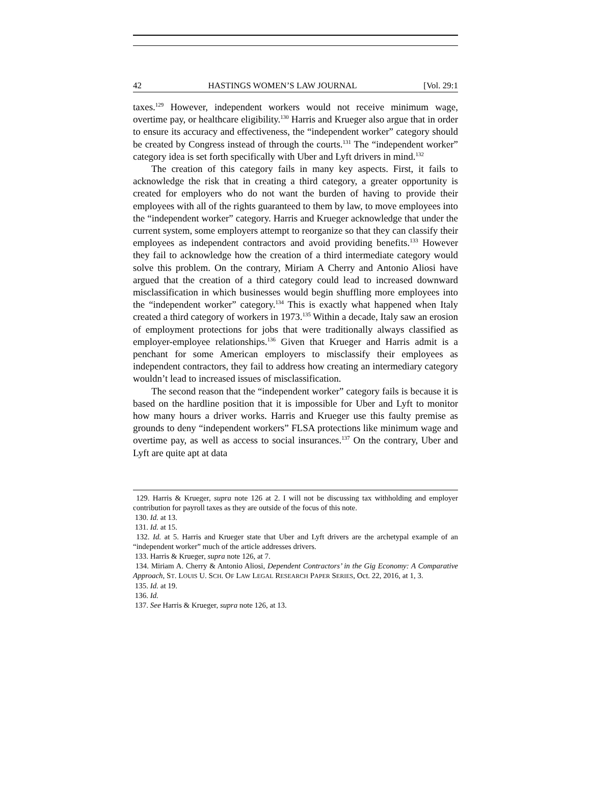42 HASTINGS WOMEN’S LAW JOURNAL [Vol. 29:1
taxes.<sup>129</sup> However, independent workers would not receive minimum wage, overtime pay, or healthcare eligibility.<sup>130</sup> Harris and Krueger also argue that in order to ensure its accuracy and effectiveness, the “independent worker” category should be created by Congress instead of through the courts.<sup>131</sup> The “independent worker” category idea is set forth specifically with Uber and Lyft drivers in mind.<sup>132</sup>
The creation of this category fails in many key aspects. First, it fails to acknowledge the risk that in creating a third category, a greater opportunity is created for employers who do not want the burden of having to provide their employees with all of the rights guaranteed to them by law, to move employees into the “independent worker” category. Harris and Krueger acknowledge that under the current system, some employers attempt to reorganize so that they can classify their employees as independent contractors and avoid providing benefits.<sup>133</sup> However they fail to acknowledge how the creation of a third intermediate category would solve this problem. On the contrary, Miriam A Cherry and Antonio Aliosi have argued that the creation of a third category could lead to increased downward misclassification in which businesses would begin shuffling more employees into the “independent worker” category.<sup>134</sup> This is exactly what happened when Italy created a third category of workers in 1973.<sup>135</sup> Within a decade, Italy saw an erosion of employment protections for jobs that were traditionally always classified as employer-employee relationships.<sup>136</sup> Given that Krueger and Harris admit is a penchant for some American employers to misclassify their employees as independent contractors, they fail to address how creating an intermediary category wouldn’t lead to increased issues of misclassification.
The second reason that the “independent worker” category fails is because it is based on the hardline position that it is impossible for Uber and Lyft to monitor how many hours a driver works. Harris and Krueger use this faulty premise as grounds to deny “independent workers” FLSA protections like minimum wage and overtime pay, as well as access to social insurances.<sup>137</sup> On the contrary, Uber and Lyft are quite apt at data
129. Harris & Krueger, supra note 126 at 2. I will not be discussing tax withholding and employer contribution for payroll taxes as they are outside of the focus of this note.
130. Id. at 13.
131. Id. at 15.
132. Id. at 5. Harris and Krueger state that Uber and Lyft drivers are the archetypal example of an “independent worker” much of the article addresses drivers.
133. Harris & Krueger, supra note 126, at 7.
134. Miriam A. Cherry & Antonio Aliosi, Dependent Contractors’ in the Gig Economy: A Comparative Approach, ST. LOUIS U. SCH. OF LAW LEGAL RESEARCH PAPER SERIES, Oct. 22, 2016, at 1, 3.
135. Id. at 19.
136. Id.
137. See Harris & Krueger, supra note 126, at 13.